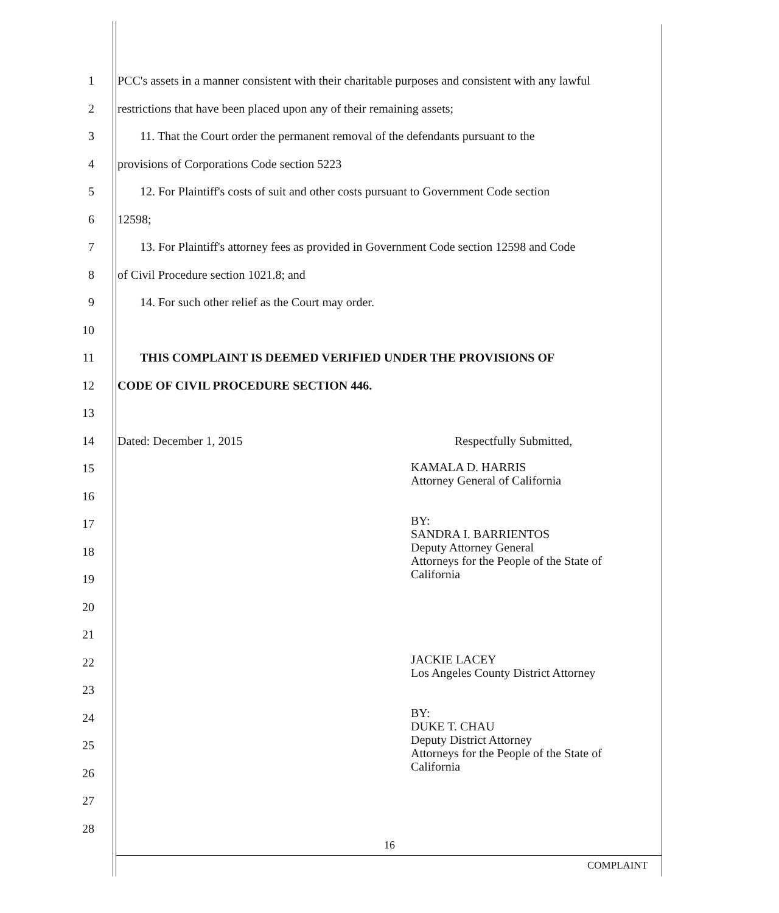1
PCC's assets in a manner consistent with their charitable purposes and consistent with any lawful
2
restrictions that have been placed upon any of their remaining assets;
3
11. That the Court order the permanent removal of the defendants pursuant to the
4
provisions of Corporations Code section 5223
5
12. For Plaintiff's costs of suit and other costs pursuant to Government Code section
6 12598;
7
13. For Plaintiff's attorney fees as provided in Government Code section 12598 and Code
8
of Civil Procedure section 1021.8; and
9
14. For such other relief as the Court may order.
10
11
THIS COMPLAINT IS DEEMED VERIFIED UNDER THE PROVISIONS OF
12
CODE OF CIVIL PROCEDURE SECTION 446.
13
14
Dated: December 1, 2015 Respectfully Submitted,
15
16
17
18
19
20
21
22
23
24
25
26
27
28
KAMALA D. HARRIS
Attorney General of California
BY:
SANDRA I. BARRIENTOS
Deputy Attorney General
Attorneys for the People of the State of
California
JACKIE LACEY
Los Angeles County District Attorney
BY:
DUKE T. CHAU
Deputy District Attorney
Attorneys for the People of the State of
California
16
COMPLAINT